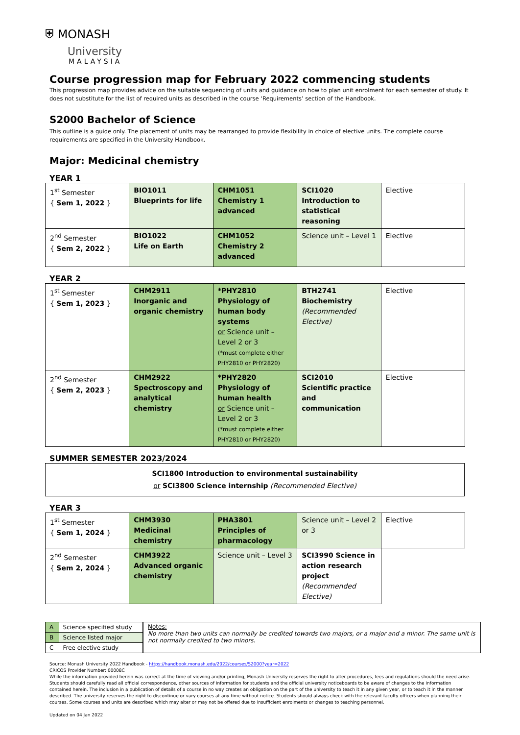⛨ MONASH
University
MALAYSIA
Course progression map for February 2022 commencing students
This progression map provides advice on the suitable sequencing of units and guidance on how to plan unit enrolment for each semester of study. It does not substitute for the list of required units as described in the course ‘Requirements’ section of the Handbook.
S2000 Bachelor of Science
This outline is a guide only. The placement of units may be rearranged to provide flexibility in choice of elective units. The complete course requirements are specified in the University Handbook.
Major: Medicinal chemistry
YEAR 1
| 1<sup>st</sup> Semester { Sem 1, 2022 } | BIO1011 Blueprints for life | CHM1051 Chemistry 1 advanced | SCI1020 Introduction to statistical reasoning | Elective |
| 2<sup>nd</sup> Semester { Sem 2, 2022 } | BIO1022 Life on Earth | CHM1052 Chemistry 2 advanced | Science unit – Level 1 | Elective |
YEAR 2
| 1<sup>st</sup> Semester { Sem 1, 2023 } | CHM2911 Inorganic and organic chemistry | *PHY2810 Physiology of human body systems or Science unit – Level 2 or 3 (*must complete either PHY2810 or PHY2820) | BTH2741 Biochemistry (Recommended Elective) | Elective |
| 2<sup>nd</sup> Semester { Sem 2, 2023 } | CHM2922 Spectroscopy and analytical chemistry | *PHY2820 Physiology of human health or Science unit – Level 2 or 3 (*must complete either PHY2810 or PHY2820) | SCI2010 Scientific practice and communication | Elective |
SUMMER SEMESTER 2023/2024
SCI1800 Introduction to environmental sustainability
or SCI3800 Science internship (Recommended Elective)
YEAR 3
| 1<sup>st</sup> Semester { Sem 1, 2024 } | CHM3930 Medicinal chemistry | PHA3801 Principles of pharmacology | Science unit – Level 2 or 3 | Elective |
| 2<sup>nd</sup> Semester { Sem 2, 2024 } | CHM3922 Advanced organic chemistry | Science unit – Level 3 | SCI3990 Science in action research project (Recommended Elective) | |
| A | Science specified study |
| B | Science listed major |
| C | Free elective study |
Notes:
No more than two units can normally be credited towards two majors, or a major and a minor. The same unit is not normally credited to two minors.
Source: Monash University 2022 Handbook - https://handbook.monash.edu/2022/courses/S2000?year=2022
CRICOS Provider Number: 00008C
While the information provided herein was correct at the time of viewing and/or printing, Monash University reserves the right to alter procedures, fees and regulations should the need arise. Students should carefully read all official correspondence, other sources of information for students and the official university noticeboards to be aware of changes to the information contained herein. The inclusion in a publication of details of a course in no way creates an obligation on the part of the university to teach it in any given year, or to teach it in the manner described. The university reserves the right to discontinue or vary courses at any time without notice. Students should always check with the relevant faculty officers when planning their courses. Some courses and units are described which may alter or may not be offered due to insufficient enrolments or changes to teaching personnel.
Updated on 04 Jan 2022